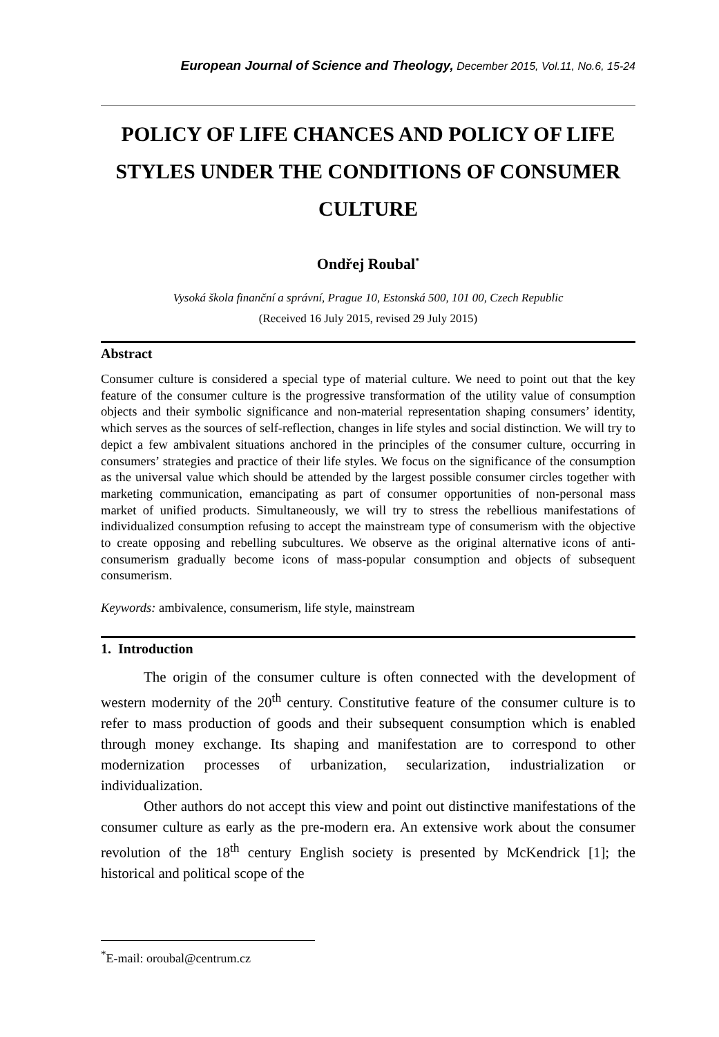European Journal of Science and Theology, December 2015, Vol.11, No.6, 15-24
POLICY OF LIFE CHANCES AND POLICY OF LIFE STYLES UNDER THE CONDITIONS OF CONSUMER CULTURE
Ondřej Roubal<sup>*</sup>
Vysoká škola finanční a správní, Prague 10, Estonská 500, 101 00, Czech Republic
(Received 16 July 2015, revised 29 July 2015)
Abstract
Consumer culture is considered a special type of material culture. We need to point out that the key feature of the consumer culture is the progressive transformation of the utility value of consumption objects and their symbolic significance and non-material representation shaping consumers’ identity, which serves as the sources of self-reflection, changes in life styles and social distinction. We will try to depict a few ambivalent situations anchored in the principles of the consumer culture, occurring in consumers’ strategies and practice of their life styles. We focus on the significance of the consumption as the universal value which should be attended by the largest possible consumer circles together with marketing communication, emancipating as part of consumer opportunities of non-personal mass market of unified products. Simultaneously, we will try to stress the rebellious manifestations of individualized consumption refusing to accept the mainstream type of consumerism with the objective to create opposing and rebelling subcultures. We observe as the original alternative icons of anti-consumerism gradually become icons of mass-popular consumption and objects of subsequent consumerism.
Keywords: ambivalence, consumerism, life style, mainstream
1. Introduction
The origin of the consumer culture is often connected with the development of western modernity of the 20<sup>th</sup> century. Constitutive feature of the consumer culture is to refer to mass production of goods and their subsequent consumption which is enabled through money exchange. Its shaping and manifestation are to correspond to other modernization processes of urbanization, secularization, industrialization or individualization.
Other authors do not accept this view and point out distinctive manifestations of the consumer culture as early as the pre-modern era. An extensive work about the consumer revolution of the 18<sup>th</sup> century English society is presented by McKendrick [1]; the historical and political scope of the
<sup>*</sup> E-mail: oroubal@centrum.cz